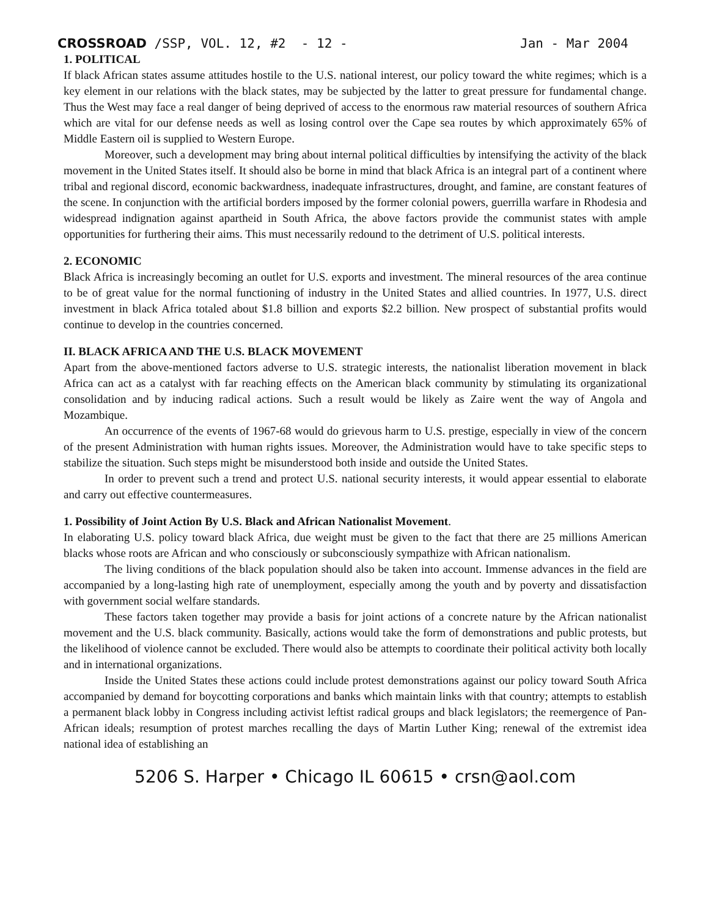CROSSROAD /SSP, VOL. 12, #2 - 12 - Jan - Mar 2004
1. POLITICAL
If black African states assume attitudes hostile to the U.S. national interest, our policy toward the white regimes; which is a key element in our relations with the black states, may be subjected by the latter to great pressure for fundamental change. Thus the West may face a real danger of being deprived of access to the enormous raw material resources of southern Africa which are vital for our defense needs as well as losing control over the Cape sea routes by which approximately 65% of Middle Eastern oil is supplied to Western Europe.
Moreover, such a development may bring about internal political difficulties by intensifying the activity of the black movement in the United States itself. It should also be borne in mind that black Africa is an integral part of a continent where tribal and regional discord, economic backwardness, inadequate infrastructures, drought, and famine, are constant features of the scene. In conjunction with the artificial borders imposed by the former colonial powers, guerrilla warfare in Rhodesia and widespread indignation against apartheid in South Africa, the above factors provide the communist states with ample opportunities for furthering their aims. This must necessarily redound to the detriment of U.S. political interests.
2. ECONOMIC
Black Africa is increasingly becoming an outlet for U.S. exports and investment. The mineral resources of the area continue to be of great value for the normal functioning of industry in the United States and allied countries. In 1977, U.S. direct investment in black Africa totaled about $1.8 billion and exports $2.2 billion. New prospect of substantial profits would continue to develop in the countries concerned.
II. BLACK AFRICA AND THE U.S. BLACK MOVEMENT
Apart from the above-mentioned factors adverse to U.S. strategic interests, the nationalist liberation movement in black Africa can act as a catalyst with far reaching effects on the American black community by stimulating its organizational consolidation and by inducing radical actions. Such a result would be likely as Zaire went the way of Angola and Mozambique.
An occurrence of the events of 1967-68 would do grievous harm to U.S. prestige, especially in view of the concern of the present Administration with human rights issues. Moreover, the Administration would have to take specific steps to stabilize the situation. Such steps might be misunderstood both inside and outside the United States.
In order to prevent such a trend and protect U.S. national security interests, it would appear essential to elaborate and carry out effective countermeasures.
1. Possibility of Joint Action By U.S. Black and African Nationalist Movement.
In elaborating U.S. policy toward black Africa, due weight must be given to the fact that there are 25 millions American blacks whose roots are African and who consciously or subconsciously sympathize with African nationalism.
The living conditions of the black population should also be taken into account. Immense advances in the field are accompanied by a long-lasting high rate of unemployment, especially among the youth and by poverty and dissatisfaction with government social welfare standards.
These factors taken together may provide a basis for joint actions of a concrete nature by the African nationalist movement and the U.S. black community. Basically, actions would take the form of demonstrations and public protests, but the likelihood of violence cannot be excluded. There would also be attempts to coordinate their political activity both locally and in international organizations.
Inside the United States these actions could include protest demonstrations against our policy toward South Africa accompanied by demand for boycotting corporations and banks which maintain links with that country; attempts to establish a permanent black lobby in Congress including activist leftist radical groups and black legislators; the reemergence of Pan-African ideals; resumption of protest marches recalling the days of Martin Luther King; renewal of the extremist idea national idea of establishing an
5206 S. Harper • Chicago IL 60615 • crsn@aol.com